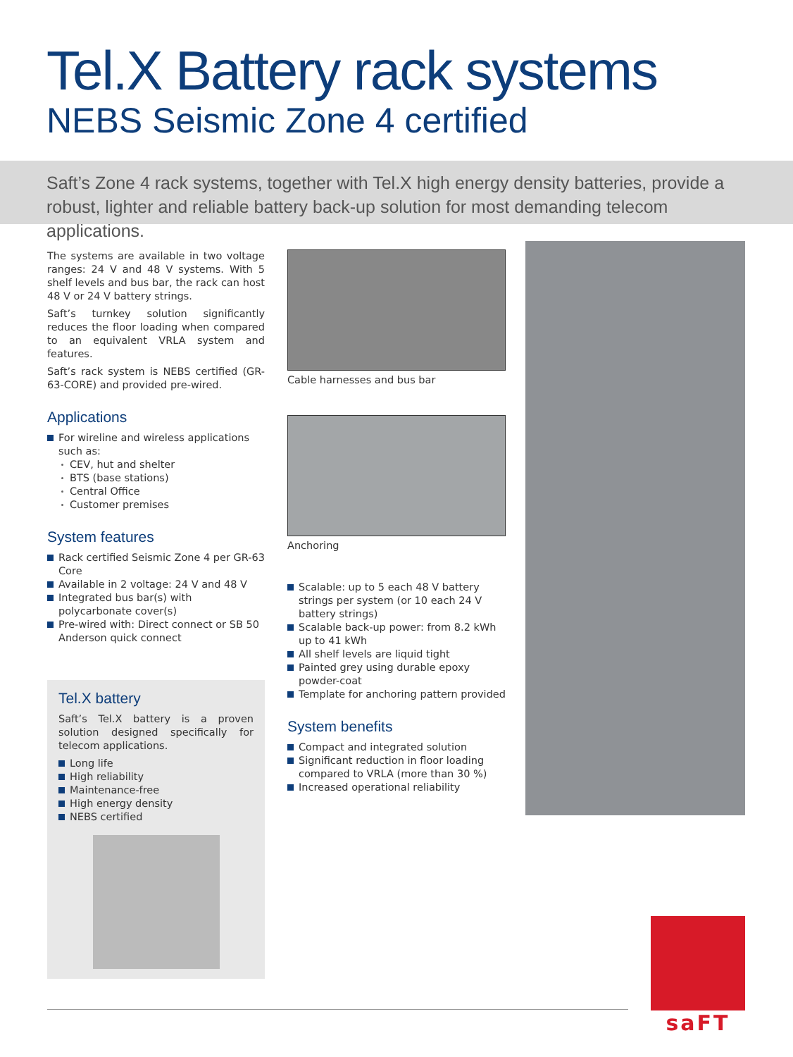Tel.X Battery rack systems
NEBS Seismic Zone 4 certified
Saft’s Zone 4 rack systems, together with Tel.X high energy density batteries, provide a robust, lighter and reliable battery back-up solution for most demanding telecom applications.
The systems are available in two voltage ranges: 24 V and 48 V systems. With 5 shelf levels and bus bar, the rack can host 48 V or 24 V battery strings.
Saft’s turnkey solution significantly reduces the floor loading when compared to an equivalent VRLA system and features.
Saft’s rack system is NEBS certified (GR-63-CORE) and provided pre-wired.
Applications
For wireline and wireless applications such as:
CEV, hut and shelter
BTS (base stations)
Central Office
Customer premises
System features
Rack certified Seismic Zone 4 per GR-63 Core
Available in 2 voltage: 24 V and 48 V
Integrated bus bar(s) with polycarbonate cover(s)
Pre-wired with: Direct connect or SB 50 Anderson quick connect
Tel.X battery
Saft’s Tel.X battery is a proven solution designed specifically for telecom applications.
Long life
High reliability
Maintenance-free
High energy density
NEBS certified
Cable harnesses and bus bar
Anchoring
Scalable: up to 5 each 48 V battery strings per system (or 10 each 24 V battery strings)
Scalable back-up power: from 8.2 kWh up to 41 kWh
All shelf levels are liquid tight
Painted grey using durable epoxy powder-coat
Template for anchoring pattern provided
System benefits
Compact and integrated solution
Significant reduction in floor loading compared to VRLA (more than 30 %)
Increased operational reliability
saFT